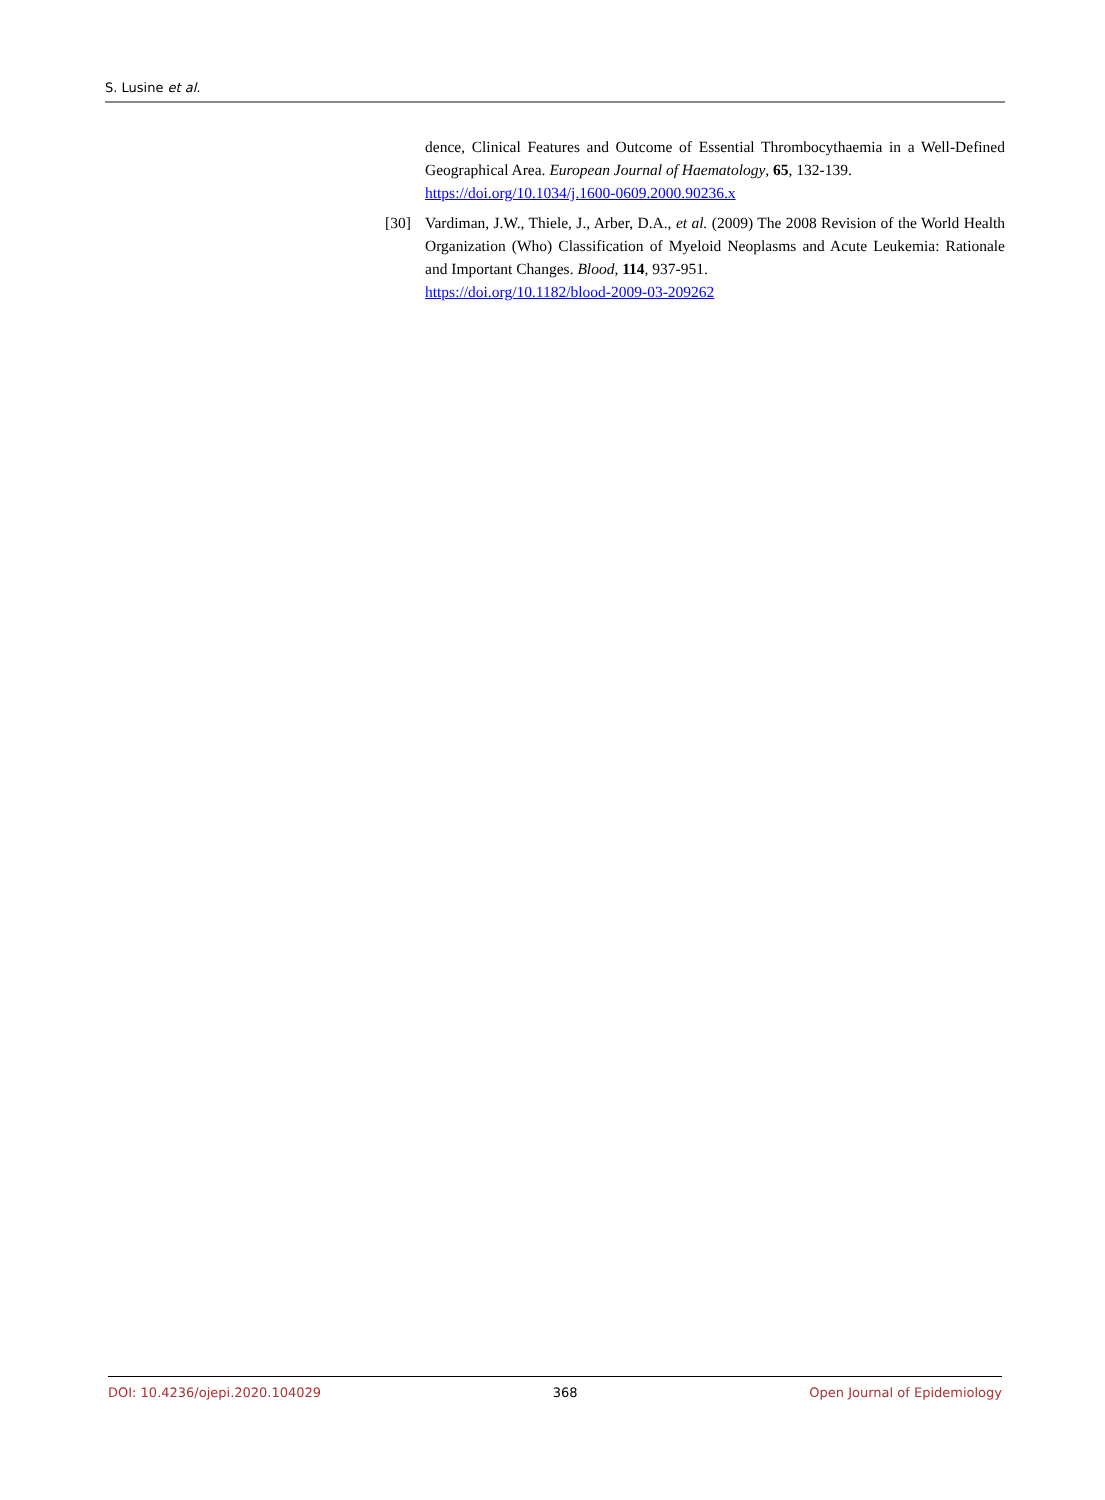S. Lusine et al.
dence, Clinical Features and Outcome of Essential Thrombocythaemia in a Well-Defined Geographical Area. European Journal of Haematology, 65, 132-139.
https://doi.org/10.1034/j.1600-0609.2000.90236.x
[30] Vardiman, J.W., Thiele, J., Arber, D.A., et al. (2009) The 2008 Revision of the World Health Organization (Who) Classification of Myeloid Neoplasms and Acute Leukemia: Rationale and Important Changes. Blood, 114, 937-951.
https://doi.org/10.1182/blood-2009-03-209262
DOI: 10.4236/ojepi.2020.104029 368 Open Journal of Epidemiology